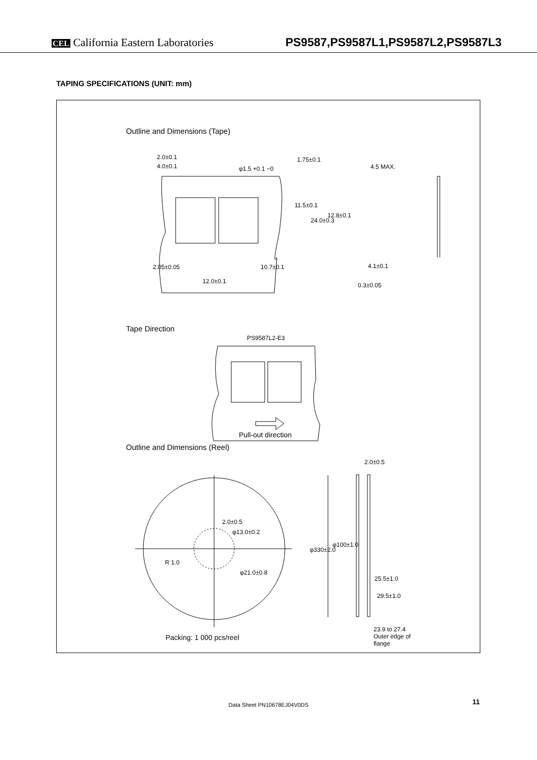CEL California Eastern Laboratories
PS9587,PS9587L1,PS9587L2,PS9587L3
TAPING SPECIFICATIONS (UNIT: mm)
Outline and Dimensions (Tape)
2.0±0.1
4.0±0.1 φ1.5 +0.1 −0
1.75±0.1
4.5 MAX.
11.5±0.1
24.0±0.3
12.8±0.1
2.05±0.05 10.7±0.1 4.1±0.1
12.0±0.1
0.3±0.05
Tape Direction
PS9587L2-E3
Pull-out direction
Outline and Dimensions (Reel)
2.0±0.5
2.0±0.5
φ13.0±0.2
R 1.0
φ21.0±0.8
φ330±2.0
φ100±1.0
25.5±1.0
29.5±1.0
23.9 to 27.4
Outer edge of
flange
Packing: 1 000 pcs/reel
Data Sheet PN10678EJ04V0DS 11